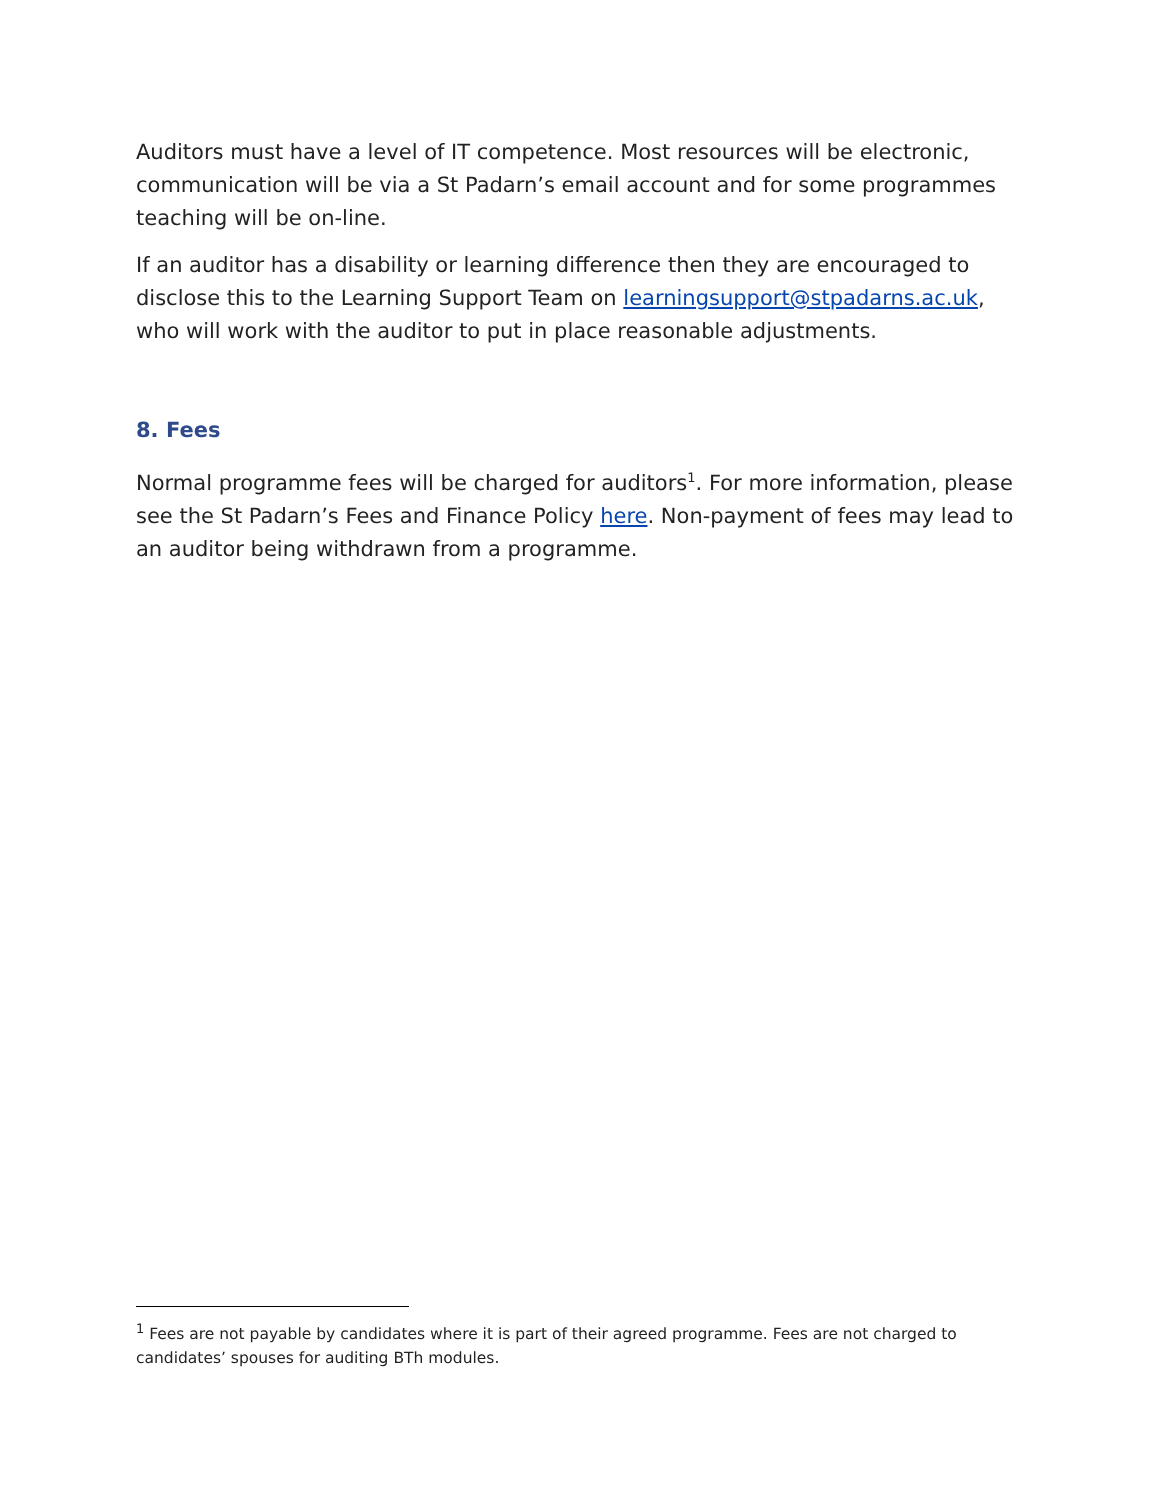Auditors must have a level of IT competence. Most resources will be electronic, communication will be via a St Padarn’s email account and for some programmes teaching will be on-line.
If an auditor has a disability or learning difference then they are encouraged to disclose this to the Learning Support Team on learningsupport@stpadarns.ac.uk, who will work with the auditor to put in place reasonable adjustments.
8. Fees
Normal programme fees will be charged for auditors<sup>1</sup>. For more information, please see the St Padarn’s Fees and Finance Policy here. Non-payment of fees may lead to an auditor being withdrawn from a programme.
<sup>1</sup> Fees are not payable by candidates where it is part of their agreed programme. Fees are not charged to candidates’ spouses for auditing BTh modules.